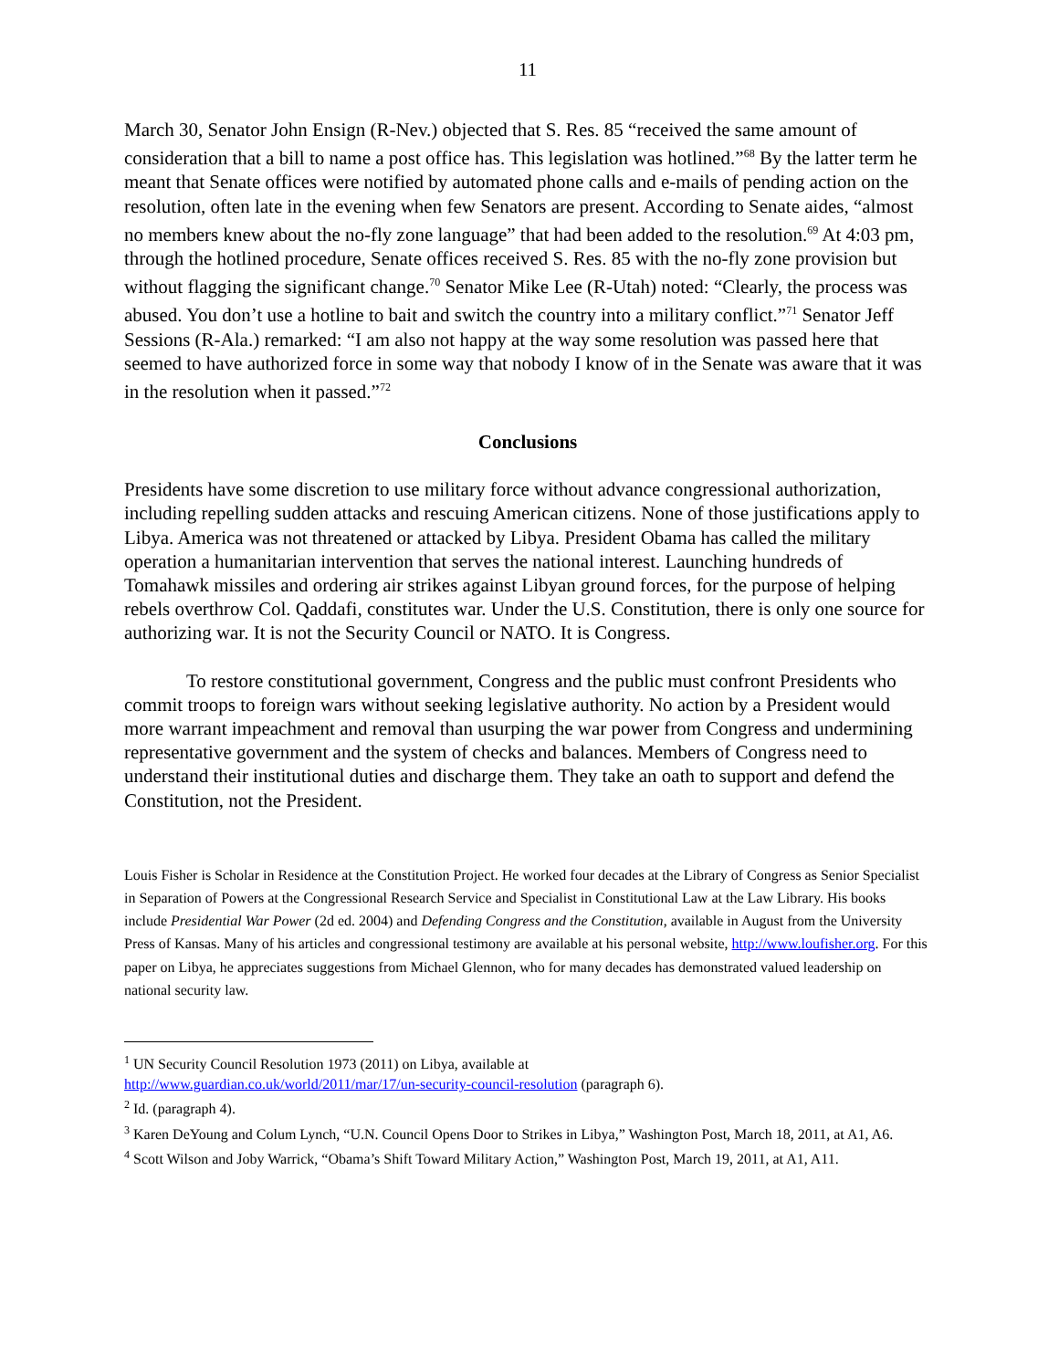11
March 30, Senator John Ensign (R-Nev.) objected that S. Res. 85 “received the same amount of consideration that a bill to name a post office has. This legislation was hotlined.”<sup>68</sup> By the latter term he meant that Senate offices were notified by automated phone calls and e-mails of pending action on the resolution, often late in the evening when few Senators are present. According to Senate aides, “almost no members knew about the no-fly zone language” that had been added to the resolution.<sup>69</sup> At 4:03 pm, through the hotlined procedure, Senate offices received S. Res. 85 with the no-fly zone provision but without flagging the significant change.<sup>70</sup> Senator Mike Lee (R-Utah) noted: “Clearly, the process was abused. You don’t use a hotline to bait and switch the country into a military conflict.”<sup>71</sup> Senator Jeff Sessions (R-Ala.) remarked: “I am also not happy at the way some resolution was passed here that seemed to have authorized force in some way that nobody I know of in the Senate was aware that it was in the resolution when it passed.”<sup>72</sup>
Conclusions
Presidents have some discretion to use military force without advance congressional authorization, including repelling sudden attacks and rescuing American citizens. None of those justifications apply to Libya. America was not threatened or attacked by Libya. President Obama has called the military operation a humanitarian intervention that serves the national interest. Launching hundreds of Tomahawk missiles and ordering air strikes against Libyan ground forces, for the purpose of helping rebels overthrow Col. Qaddafi, constitutes war. Under the U.S. Constitution, there is only one source for authorizing war. It is not the Security Council or NATO. It is Congress.
To restore constitutional government, Congress and the public must confront Presidents who commit troops to foreign wars without seeking legislative authority. No action by a President would more warrant impeachment and removal than usurping the war power from Congress and undermining representative government and the system of checks and balances. Members of Congress need to understand their institutional duties and discharge them. They take an oath to support and defend the Constitution, not the President.
Louis Fisher is Scholar in Residence at the Constitution Project. He worked four decades at the Library of Congress as Senior Specialist in Separation of Powers at the Congressional Research Service and Specialist in Constitutional Law at the Law Library. His books include Presidential War Power (2d ed. 2004) and Defending Congress and the Constitution, available in August from the University Press of Kansas. Many of his articles and congressional testimony are available at his personal website, http://www.loufisher.org. For this paper on Libya, he appreciates suggestions from Michael Glennon, who for many decades has demonstrated valued leadership on national security law.
<sup>1</sup> UN Security Council Resolution 1973 (2011) on Libya, available at
http://www.guardian.co.uk/world/2011/mar/17/un-security-council-resolution (paragraph 6).
<sup>2</sup> Id. (paragraph 4).
<sup>3</sup> Karen DeYoung and Colum Lynch, “U.N. Council Opens Door to Strikes in Libya,” Washington Post, March 18, 2011, at A1, A6.
<sup>4</sup> Scott Wilson and Joby Warrick, “Obama’s Shift Toward Military Action,” Washington Post, March 19, 2011, at A1, A11.